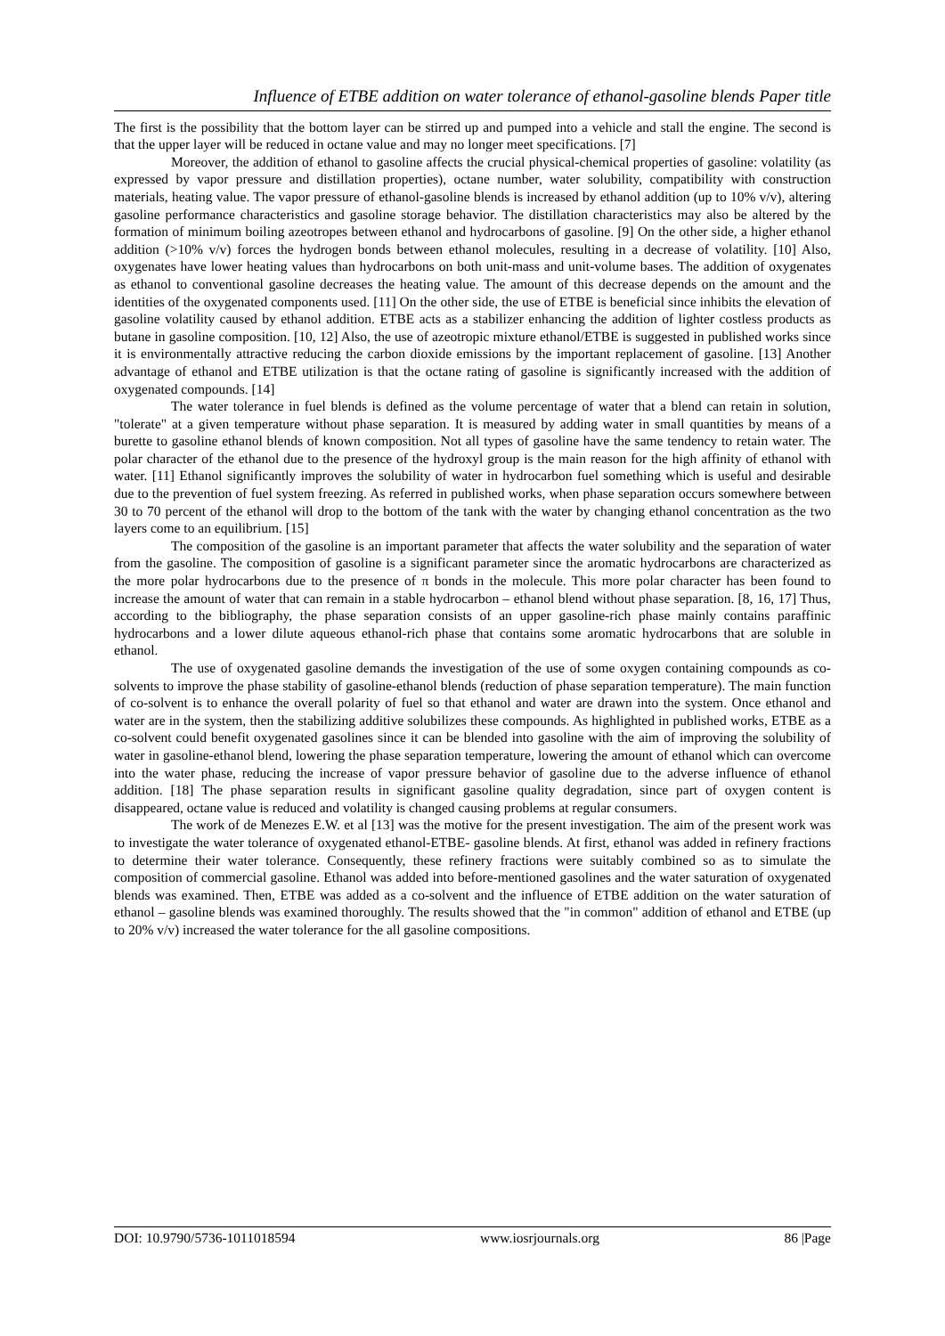Influence of ETBE addition on water tolerance of ethanol-gasoline blends Paper title
The first is the possibility that the bottom layer can be stirred up and pumped into a vehicle and stall the engine. The second is that the upper layer will be reduced in octane value and may no longer meet specifications. [7]
Moreover, the addition of ethanol to gasoline affects the crucial physical-chemical properties of gasoline: volatility (as expressed by vapor pressure and distillation properties), octane number, water solubility, compatibility with construction materials, heating value. The vapor pressure of ethanol-gasoline blends is increased by ethanol addition (up to 10% v/v), altering gasoline performance characteristics and gasoline storage behavior. The distillation characteristics may also be altered by the formation of minimum boiling azeotropes between ethanol and hydrocarbons of gasoline. [9] On the other side, a higher ethanol addition (>10% v/v) forces the hydrogen bonds between ethanol molecules, resulting in a decrease of volatility. [10] Also, oxygenates have lower heating values than hydrocarbons on both unit-mass and unit-volume bases. The addition of oxygenates as ethanol to conventional gasoline decreases the heating value. The amount of this decrease depends on the amount and the identities of the oxygenated components used. [11] On the other side, the use of ETBE is beneficial since inhibits the elevation of gasoline volatility caused by ethanol addition. ETBE acts as a stabilizer enhancing the addition of lighter costless products as butane in gasoline composition. [10, 12] Also, the use of azeotropic mixture ethanol/ETBE is suggested in published works since it is environmentally attractive reducing the carbon dioxide emissions by the important replacement of gasoline. [13] Another advantage of ethanol and ETBE utilization is that the octane rating of gasoline is significantly increased with the addition of oxygenated compounds. [14]
The water tolerance in fuel blends is defined as the volume percentage of water that a blend can retain in solution, "tolerate" at a given temperature without phase separation. It is measured by adding water in small quantities by means of a burette to gasoline ethanol blends of known composition. Not all types of gasoline have the same tendency to retain water. The polar character of the ethanol due to the presence of the hydroxyl group is the main reason for the high affinity of ethanol with water. [11] Ethanol significantly improves the solubility of water in hydrocarbon fuel something which is useful and desirable due to the prevention of fuel system freezing. As referred in published works, when phase separation occurs somewhere between 30 to 70 percent of the ethanol will drop to the bottom of the tank with the water by changing ethanol concentration as the two layers come to an equilibrium. [15]
The composition of the gasoline is an important parameter that affects the water solubility and the separation of water from the gasoline. The composition of gasoline is a significant parameter since the aromatic hydrocarbons are characterized as the more polar hydrocarbons due to the presence of π bonds in the molecule. This more polar character has been found to increase the amount of water that can remain in a stable hydrocarbon – ethanol blend without phase separation. [8, 16, 17] Thus, according to the bibliography, the phase separation consists of an upper gasoline-rich phase mainly contains paraffinic hydrocarbons and a lower dilute aqueous ethanol-rich phase that contains some aromatic hydrocarbons that are soluble in ethanol.
The use of oxygenated gasoline demands the investigation of the use of some oxygen containing compounds as co-solvents to improve the phase stability of gasoline-ethanol blends (reduction of phase separation temperature). The main function of co-solvent is to enhance the overall polarity of fuel so that ethanol and water are drawn into the system. Once ethanol and water are in the system, then the stabilizing additive solubilizes these compounds. As highlighted in published works, ETBE as a co-solvent could benefit oxygenated gasolines since it can be blended into gasoline with the aim of improving the solubility of water in gasoline-ethanol blend, lowering the phase separation temperature, lowering the amount of ethanol which can overcome into the water phase, reducing the increase of vapor pressure behavior of gasoline due to the adverse influence of ethanol addition. [18] The phase separation results in significant gasoline quality degradation, since part of oxygen content is disappeared, octane value is reduced and volatility is changed causing problems at regular consumers.
The work of de Menezes E.W. et al [13] was the motive for the present investigation. The aim of the present work was to investigate the water tolerance of oxygenated ethanol-ETBE- gasoline blends. At first, ethanol was added in refinery fractions to determine their water tolerance. Consequently, these refinery fractions were suitably combined so as to simulate the composition of commercial gasoline. Ethanol was added into before-mentioned gasolines and the water saturation of oxygenated blends was examined. Then, ETBE was added as a co-solvent and the influence of ETBE addition on the water saturation of ethanol – gasoline blends was examined thoroughly. The results showed that the "in common" addition of ethanol and ETBE (up to 20% v/v) increased the water tolerance for the all gasoline compositions.
DOI: 10.9790/5736-1011018594 www.iosrjournals.org 86 |Page